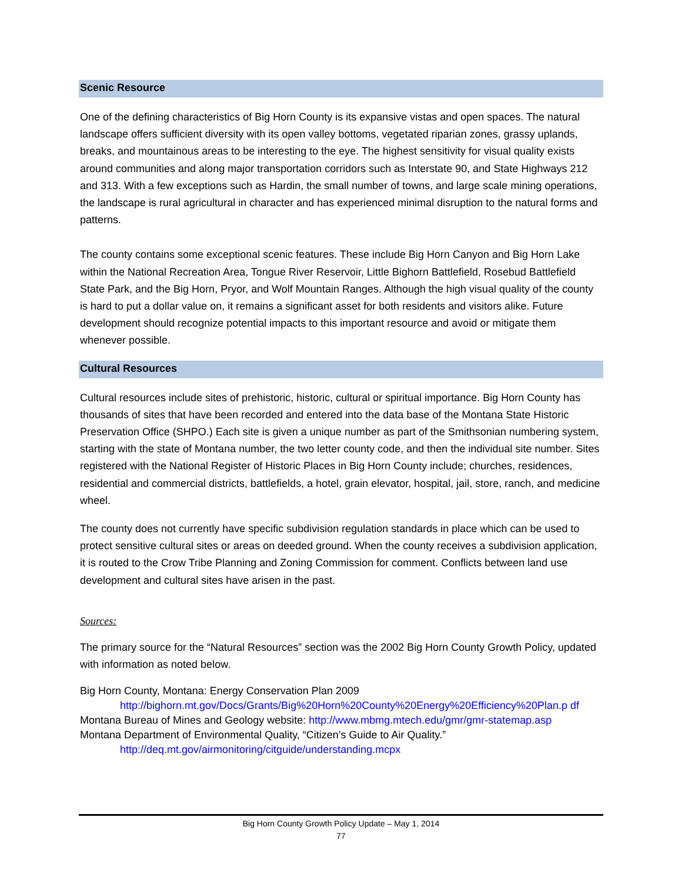Scenic Resource
One of the defining characteristics of Big Horn County is its expansive vistas and open spaces. The natural landscape offers sufficient diversity with its open valley bottoms, vegetated riparian zones, grassy uplands, breaks, and mountainous areas to be interesting to the eye. The highest sensitivity for visual quality exists around communities and along major transportation corridors such as Interstate 90, and State Highways 212 and 313. With a few exceptions such as Hardin, the small number of towns, and large scale mining operations, the landscape is rural agricultural in character and has experienced minimal disruption to the natural forms and patterns.
The county contains some exceptional scenic features. These include Big Horn Canyon and Big Horn Lake within the National Recreation Area, Tongue River Reservoir, Little Bighorn Battlefield, Rosebud Battlefield State Park, and the Big Horn, Pryor, and Wolf Mountain Ranges. Although the high visual quality of the county is hard to put a dollar value on, it remains a significant asset for both residents and visitors alike. Future development should recognize potential impacts to this important resource and avoid or mitigate them whenever possible.
Cultural Resources
Cultural resources include sites of prehistoric, historic, cultural or spiritual importance. Big Horn County has thousands of sites that have been recorded and entered into the data base of the Montana State Historic Preservation Office (SHPO.) Each site is given a unique number as part of the Smithsonian numbering system, starting with the state of Montana number, the two letter county code, and then the individual site number. Sites registered with the National Register of Historic Places in Big Horn County include; churches, residences, residential and commercial districts, battlefields, a hotel, grain elevator, hospital, jail, store, ranch, and medicine wheel.
The county does not currently have specific subdivision regulation standards in place which can be used to protect sensitive cultural sites or areas on deeded ground. When the county receives a subdivision application, it is routed to the Crow Tribe Planning and Zoning Commission for comment. Conflicts between land use development and cultural sites have arisen in the past.
Sources:
The primary source for the “Natural Resources” section was the 2002 Big Horn County Growth Policy, updated with information as noted below.
Big Horn County, Montana: Energy Conservation Plan 2009
http://bighorn.mt.gov/Docs/Grants/Big%20Horn%20County%20Energy%20Efficiency%20Plan.p df
Montana Bureau of Mines and Geology website: http://www.mbmg.mtech.edu/gmr/gmr-statemap.asp
Montana Department of Environmental Quality, “Citizen’s Guide to Air Quality.”
http://deq.mt.gov/airmonitoring/citguide/understanding.mcpx
Big Horn County Growth Policy Update – May 1, 2014
77